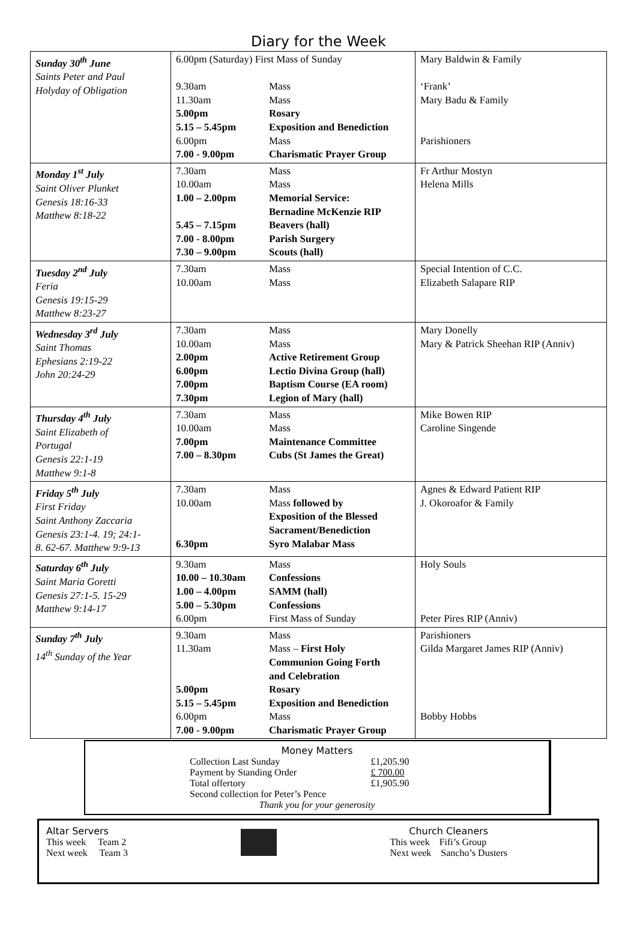Diary for the Week
| Sunday 30<sup>th</sup> June Saints Peter and Paul Holyday of Obligation | 6.00pm (Saturday) First Mass of Sunday 9.30am Mass 11.30am Mass 5.00pm Rosary 5.15 – 5.45pm Exposition and Benediction 6.00pm Mass 7.00 - 9.00pm Charismatic Prayer Group | Mary Baldwin & Family ‘Frank’ Mary Badu & Family Parishioners |
| Monday 1<sup>st</sup> July Saint Oliver Plunket Genesis 18:16-33 Matthew 8:18-22 | 7.30am Mass 10.00am Mass 1.00 – 2.00pm Memorial Service: Bernadine McKenzie RIP 5.45 – 7.15pm Beavers (hall) 7.00 - 8.00pm Parish Surgery 7.30 – 9.00pm Scouts (hall) | Fr Arthur Mostyn Helena Mills |
| Tuesday 2<sup>nd</sup> July Feria Genesis 19:15-29 Matthew 8:23-27 | 7.30am Mass 10.00am Mass | Special Intention of C.C. Elizabeth Salapare RIP |
| Wednesday 3<sup>rd</sup> July Saint Thomas Ephesians 2:19-22 John 20:24-29 | 7.30am Mass 10.00am Mass 2.00pm Active Retirement Group 6.00pm Lectio Divina Group (hall) 7.00pm Baptism Course (EA room) 7.30pm Legion of Mary (hall) | Mary Donelly Mary & Patrick Sheehan RIP (Anniv) |
| Thursday 4<sup>th</sup> July Saint Elizabeth of Portugal Genesis 22:1-19 Matthew 9:1-8 | 7.30am Mass 10.00am Mass 7.00pm Maintenance Committee 7.00 – 8.30pm Cubs (St James the Great) | Mike Bowen RIP Caroline Singende |
| Friday 5<sup>th</sup> July First Friday Saint Anthony Zaccaria Genesis 23:1-4. 19; 24:1- 8. 62-67. Matthew 9:9-13 | 7.30am Mass 10.00am Mass followed by Exposition of the Blessed Sacrament/Benediction 6.30pm Syro Malabar Mass | Agnes & Edward Patient RIP J. Okoroafor & Family |
| Saturday 6<sup>th</sup> July Saint Maria Goretti Genesis 27:1-5. 15-29 Matthew 9:14-17 | 9.30am Mass 10.00 – 10.30am Confessions 1.00 – 4.00pm SAMM (hall) 5.00 – 5.30pm Confessions 6.00pm First Mass of Sunday | Holy Souls Peter Pires RIP (Anniv) |
| Sunday 7<sup>th</sup> July 14<sup>th</sup> Sunday of the Year | 9.30am Mass 11.30am Mass – First Holy Communion Going Forth and Celebration 5.00pm Rosary 5.15 – 5.45pm Exposition and Benediction 6.00pm Mass 7.00 - 9.00pm Charismatic Prayer Group | Parishioners Gilda Margaret James RIP (Anniv) Bobby Hobbs |
Money Matters
| Collection Last Sunday | £1,205.90 |
| Payment by Standing Order | £ 700.00 |
| Total offertory | £1,905.90 |
| Second collection for Peter’s Pence | |
Thank you for your generosity
Altar Servers
This week Team 2
Next week Team 3
Church Cleaners
This week Fifi’s Group
Next week Sancho’s Dusters